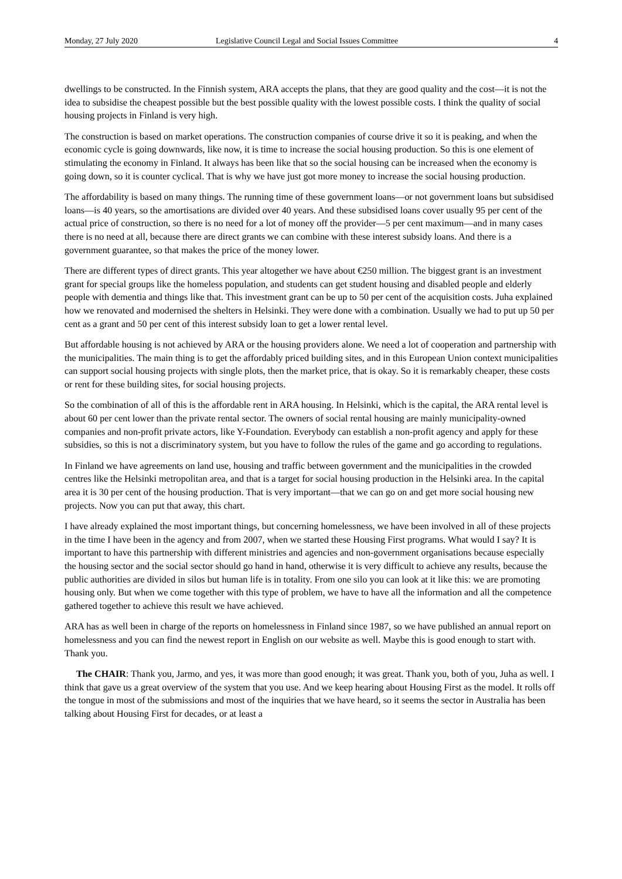Monday, 27 July 2020 Legislative Council Legal and Social Issues Committee 4
dwellings to be constructed. In the Finnish system, ARA accepts the plans, that they are good quality and the cost—it is not the idea to subsidise the cheapest possible but the best possible quality with the lowest possible costs. I think the quality of social housing projects in Finland is very high.
The construction is based on market operations. The construction companies of course drive it so it is peaking, and when the economic cycle is going downwards, like now, it is time to increase the social housing production. So this is one element of stimulating the economy in Finland. It always has been like that so the social housing can be increased when the economy is going down, so it is counter cyclical. That is why we have just got more money to increase the social housing production.
The affordability is based on many things. The running time of these government loans—or not government loans but subsidised loans—is 40 years, so the amortisations are divided over 40 years. And these subsidised loans cover usually 95 per cent of the actual price of construction, so there is no need for a lot of money off the provider—5 per cent maximum—and in many cases there is no need at all, because there are direct grants we can combine with these interest subsidy loans. And there is a government guarantee, so that makes the price of the money lower.
There are different types of direct grants. This year altogether we have about €250 million. The biggest grant is an investment grant for special groups like the homeless population, and students can get student housing and disabled people and elderly people with dementia and things like that. This investment grant can be up to 50 per cent of the acquisition costs. Juha explained how we renovated and modernised the shelters in Helsinki. They were done with a combination. Usually we had to put up 50 per cent as a grant and 50 per cent of this interest subsidy loan to get a lower rental level.
But affordable housing is not achieved by ARA or the housing providers alone. We need a lot of cooperation and partnership with the municipalities. The main thing is to get the affordably priced building sites, and in this European Union context municipalities can support social housing projects with single plots, then the market price, that is okay. So it is remarkably cheaper, these costs or rent for these building sites, for social housing projects.
So the combination of all of this is the affordable rent in ARA housing. In Helsinki, which is the capital, the ARA rental level is about 60 per cent lower than the private rental sector. The owners of social rental housing are mainly municipality-owned companies and non-profit private actors, like Y-Foundation. Everybody can establish a non-profit agency and apply for these subsidies, so this is not a discriminatory system, but you have to follow the rules of the game and go according to regulations.
In Finland we have agreements on land use, housing and traffic between government and the municipalities in the crowded centres like the Helsinki metropolitan area, and that is a target for social housing production in the Helsinki area. In the capital area it is 30 per cent of the housing production. That is very important—that we can go on and get more social housing new projects. Now you can put that away, this chart.
I have already explained the most important things, but concerning homelessness, we have been involved in all of these projects in the time I have been in the agency and from 2007, when we started these Housing First programs. What would I say? It is important to have this partnership with different ministries and agencies and non-government organisations because especially the housing sector and the social sector should go hand in hand, otherwise it is very difficult to achieve any results, because the public authorities are divided in silos but human life is in totality. From one silo you can look at it like this: we are promoting housing only. But when we come together with this type of problem, we have to have all the information and all the competence gathered together to achieve this result we have achieved.
ARA has as well been in charge of the reports on homelessness in Finland since 1987, so we have published an annual report on homelessness and you can find the newest report in English on our website as well. Maybe this is good enough to start with. Thank you.
The CHAIR: Thank you, Jarmo, and yes, it was more than good enough; it was great. Thank you, both of you, Juha as well. I think that gave us a great overview of the system that you use. And we keep hearing about Housing First as the model. It rolls off the tongue in most of the submissions and most of the inquiries that we have heard, so it seems the sector in Australia has been talking about Housing First for decades, or at least a